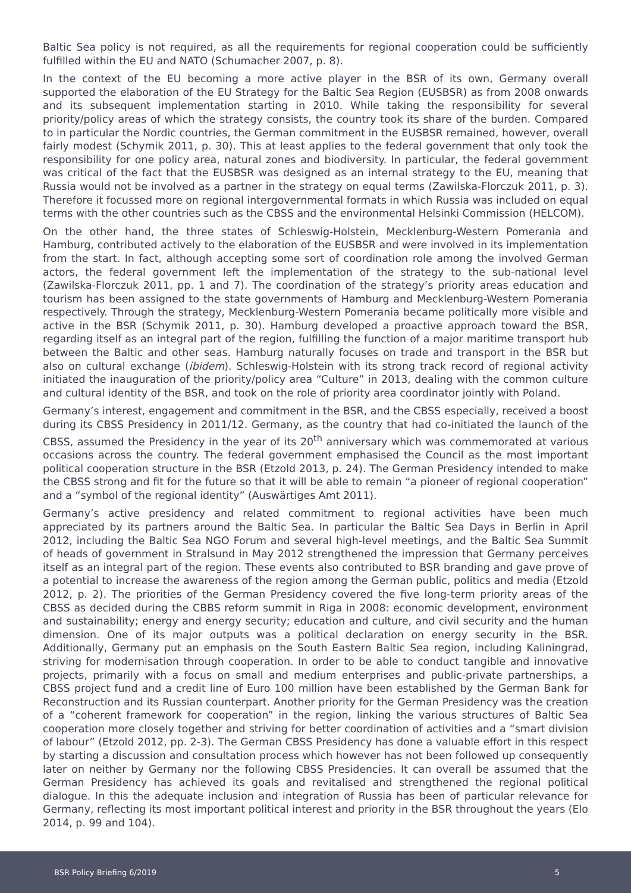Baltic Sea policy is not required, as all the requirements for regional cooperation could be sufficiently fulfilled within the EU and NATO (Schumacher 2007, p. 8).
In the context of the EU becoming a more active player in the BSR of its own, Germany overall supported the elaboration of the EU Strategy for the Baltic Sea Region (EUSBSR) as from 2008 onwards and its subsequent implementation starting in 2010. While taking the responsibility for several priority/policy areas of which the strategy consists, the country took its share of the burden. Compared to in particular the Nordic countries, the German commitment in the EUSBSR remained, however, overall fairly modest (Schymik 2011, p. 30). This at least applies to the federal government that only took the responsibility for one policy area, natural zones and biodiversity. In particular, the federal government was critical of the fact that the EUSBSR was designed as an internal strategy to the EU, meaning that Russia would not be involved as a partner in the strategy on equal terms (Zawilska-Florczuk 2011, p. 3). Therefore it focussed more on regional intergovernmental formats in which Russia was included on equal terms with the other countries such as the CBSS and the environmental Helsinki Commission (HELCOM).
On the other hand, the three states of Schleswig-Holstein, Mecklenburg-Western Pomerania and Hamburg, contributed actively to the elaboration of the EUSBSR and were involved in its implementation from the start. In fact, although accepting some sort of coordination role among the involved German actors, the federal government left the implementation of the strategy to the sub-national level (Zawilska-Florczuk 2011, pp. 1 and 7). The coordination of the strategy’s priority areas education and tourism has been assigned to the state governments of Hamburg and Mecklenburg-Western Pomerania respectively. Through the strategy, Mecklenburg-Western Pomerania became politically more visible and active in the BSR (Schymik 2011, p. 30). Hamburg developed a proactive approach toward the BSR, regarding itself as an integral part of the region, fulfilling the function of a major maritime transport hub between the Baltic and other seas. Hamburg naturally focuses on trade and transport in the BSR but also on cultural exchange (ibidem). Schleswig-Holstein with its strong track record of regional activity initiated the inauguration of the priority/policy area “Culture” in 2013, dealing with the common culture and cultural identity of the BSR, and took on the role of priority area coordinator jointly with Poland.
Germany’s interest, engagement and commitment in the BSR, and the CBSS especially, received a boost during its CBSS Presidency in 2011/12. Germany, as the country that had co-initiated the launch of the CBSS, assumed the Presidency in the year of its 20<sup>th</sup> anniversary which was commemorated at various occasions across the country. The federal government emphasised the Council as the most important political cooperation structure in the BSR (Etzold 2013, p. 24). The German Presidency intended to make the CBSS strong and fit for the future so that it will be able to remain “a pioneer of regional cooperation” and a “symbol of the regional identity” (Auswärtiges Amt 2011).
Germany’s active presidency and related commitment to regional activities have been much appreciated by its partners around the Baltic Sea. In particular the Baltic Sea Days in Berlin in April 2012, including the Baltic Sea NGO Forum and several high-level meetings, and the Baltic Sea Summit of heads of government in Stralsund in May 2012 strengthened the impression that Germany perceives itself as an integral part of the region. These events also contributed to BSR branding and gave prove of a potential to increase the awareness of the region among the German public, politics and media (Etzold 2012, p. 2). The priorities of the German Presidency covered the five long-term priority areas of the CBSS as decided during the CBBS reform summit in Riga in 2008: economic development, environment and sustainability; energy and energy security; education and culture, and civil security and the human dimension. One of its major outputs was a political declaration on energy security in the BSR. Additionally, Germany put an emphasis on the South Eastern Baltic Sea region, including Kaliningrad, striving for modernisation through cooperation. In order to be able to conduct tangible and innovative projects, primarily with a focus on small and medium enterprises and public-private partnerships, a CBSS project fund and a credit line of Euro 100 million have been established by the German Bank for Reconstruction and its Russian counterpart. Another priority for the German Presidency was the creation of a “coherent framework for cooperation” in the region, linking the various structures of Baltic Sea cooperation more closely together and striving for better coordination of activities and a “smart division of labour” (Etzold 2012, pp. 2-3). The German CBSS Presidency has done a valuable effort in this respect by starting a discussion and consultation process which however has not been followed up consequently later on neither by Germany nor the following CBSS Presidencies. It can overall be assumed that the German Presidency has achieved its goals and revitalised and strengthened the regional political dialogue. In this the adequate inclusion and integration of Russia has been of particular relevance for Germany, reflecting its most important political interest and priority in the BSR throughout the years (Elo 2014, p. 99 and 104).
BSR Policy Briefing 6/2019 5